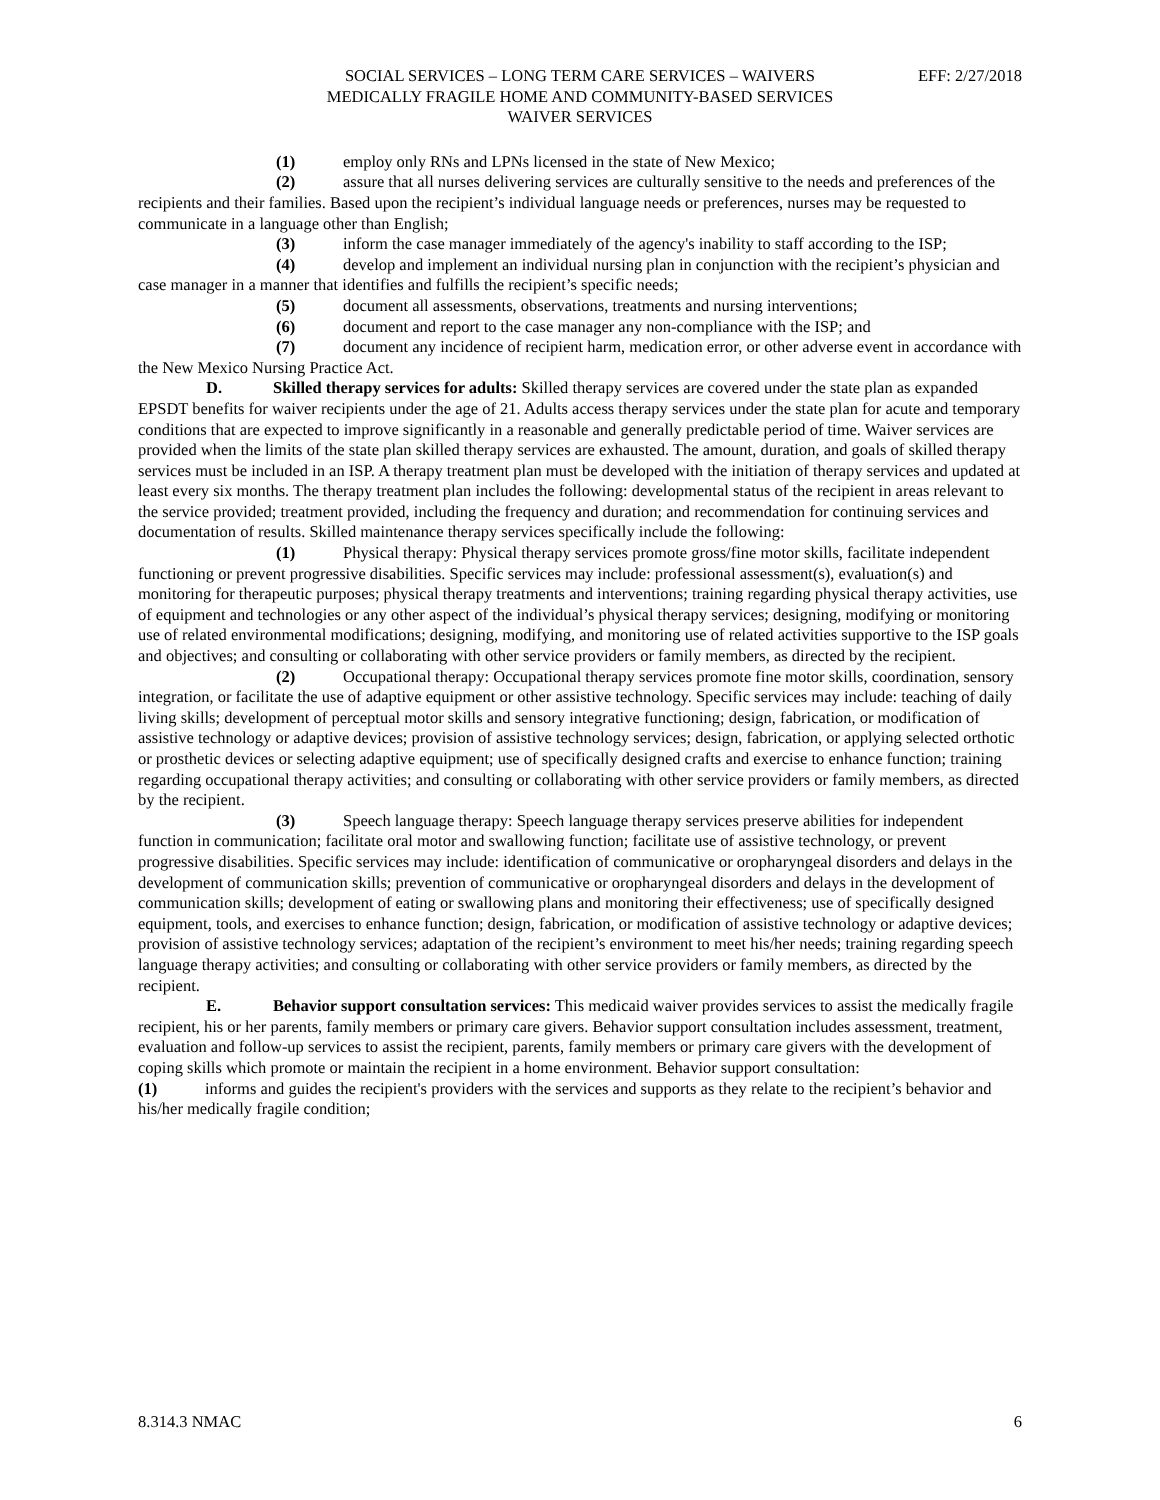EFF: 2/27/2018 SOCIAL SERVICES – LONG TERM CARE SERVICES – WAIVERS
MEDICALLY FRAGILE HOME AND COMMUNITY-BASED SERVICES
WAIVER SERVICES
(1) employ only RNs and LPNs licensed in the state of New Mexico;
(2) assure that all nurses delivering services are culturally sensitive to the needs and preferences of the recipients and their families. Based upon the recipient’s individual language needs or preferences, nurses may be requested to communicate in a language other than English;
(3) inform the case manager immediately of the agency's inability to staff according to the ISP;
(4) develop and implement an individual nursing plan in conjunction with the recipient’s physician and case manager in a manner that identifies and fulfills the recipient’s specific needs;
(5) document all assessments, observations, treatments and nursing interventions;
(6) document and report to the case manager any non-compliance with the ISP; and
(7) document any incidence of recipient harm, medication error, or other adverse event in accordance with the New Mexico Nursing Practice Act.
D. Skilled therapy services for adults: Skilled therapy services are covered under the state plan as expanded EPSDT benefits for waiver recipients under the age of 21. Adults access therapy services under the state plan for acute and temporary conditions that are expected to improve significantly in a reasonable and generally predictable period of time. Waiver services are provided when the limits of the state plan skilled therapy services are exhausted. The amount, duration, and goals of skilled therapy services must be included in an ISP. A therapy treatment plan must be developed with the initiation of therapy services and updated at least every six months. The therapy treatment plan includes the following: developmental status of the recipient in areas relevant to the service provided; treatment provided, including the frequency and duration; and recommendation for continuing services and documentation of results. Skilled maintenance therapy services specifically include the following:
(1) Physical therapy: Physical therapy services promote gross/fine motor skills, facilitate independent functioning or prevent progressive disabilities. Specific services may include: professional assessment(s), evaluation(s) and monitoring for therapeutic purposes; physical therapy treatments and interventions; training regarding physical therapy activities, use of equipment and technologies or any other aspect of the individual’s physical therapy services; designing, modifying or monitoring use of related environmental modifications; designing, modifying, and monitoring use of related activities supportive to the ISP goals and objectives; and consulting or collaborating with other service providers or family members, as directed by the recipient.
(2) Occupational therapy: Occupational therapy services promote fine motor skills, coordination, sensory integration, or facilitate the use of adaptive equipment or other assistive technology. Specific services may include: teaching of daily living skills; development of perceptual motor skills and sensory integrative functioning; design, fabrication, or modification of assistive technology or adaptive devices; provision of assistive technology services; design, fabrication, or applying selected orthotic or prosthetic devices or selecting adaptive equipment; use of specifically designed crafts and exercise to enhance function; training regarding occupational therapy activities; and consulting or collaborating with other service providers or family members, as directed by the recipient.
(3) Speech language therapy: Speech language therapy services preserve abilities for independent function in communication; facilitate oral motor and swallowing function; facilitate use of assistive technology, or prevent progressive disabilities. Specific services may include: identification of communicative or oropharyngeal disorders and delays in the development of communication skills; prevention of communicative or oropharyngeal disorders and delays in the development of communication skills; development of eating or swallowing plans and monitoring their effectiveness; use of specifically designed equipment, tools, and exercises to enhance function; design, fabrication, or modification of assistive technology or adaptive devices; provision of assistive technology services; adaptation of the recipient’s environment to meet his/her needs; training regarding speech language therapy activities; and consulting or collaborating with other service providers or family members, as directed by the recipient.
E. Behavior support consultation services: This medicaid waiver provides services to assist the medically fragile recipient, his or her parents, family members or primary care givers. Behavior support consultation includes assessment, treatment, evaluation and follow-up services to assist the recipient, parents, family members or primary care givers with the development of coping skills which promote or maintain the recipient in a home environment. Behavior support consultation:
(1) informs and guides the recipient's providers with the services and supports as they relate to the recipient’s behavior and his/her medically fragile condition;
8.314.3 NMAC 6